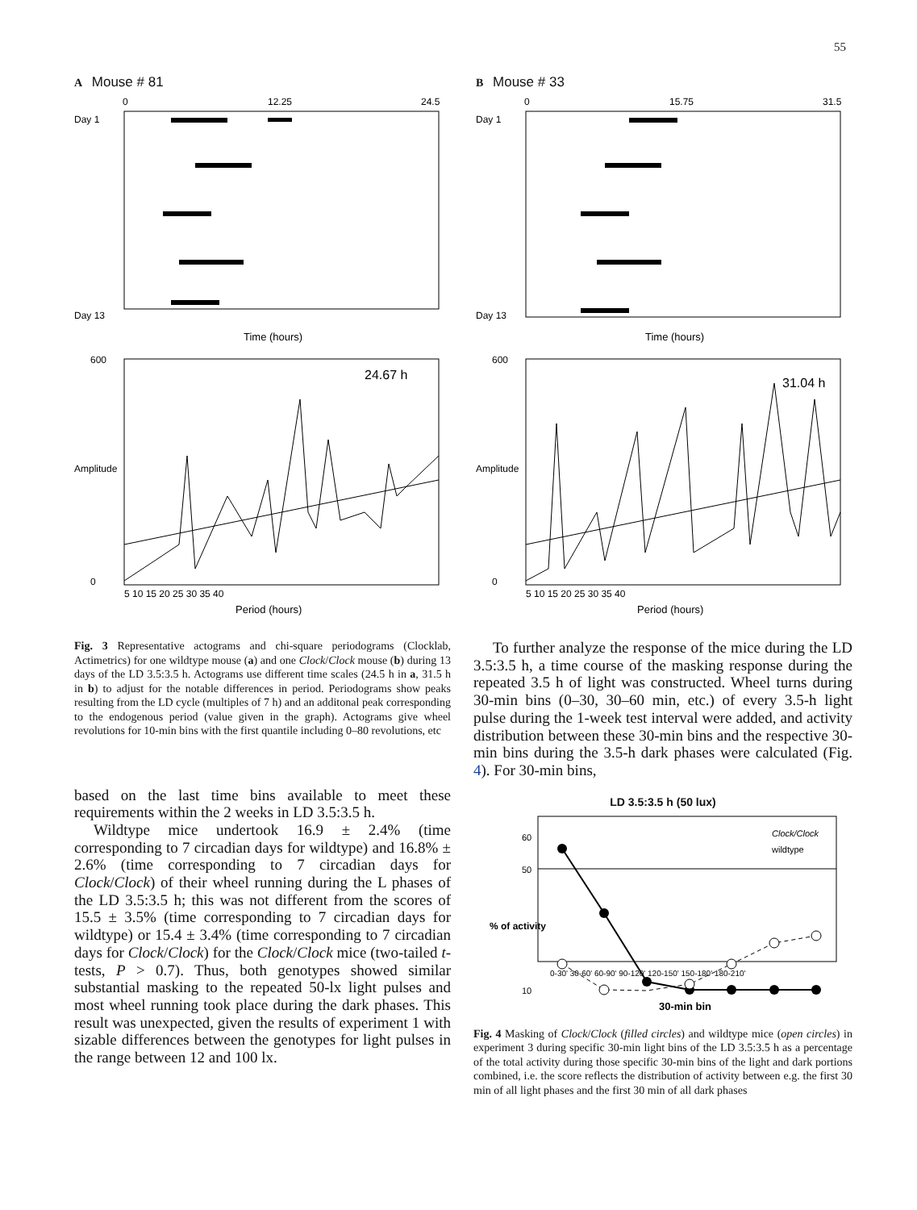55
A Mouse # 81
0
12.25
24.5
Day 1
Day 13
Time (hours)
24.67 h
600
0
Amplitude
5 10 15 20 25 30 35 40
Period (hours)
B Mouse # 33
0
15.75
31.5
Day 1
Day 13
Time (hours)
31.04 h
600
0
Amplitude
5 10 15 20 25 30 35 40
Period (hours)
Fig. 3 Representative actograms and chi-square periodograms (Clocklab, Actimetrics) for one wildtype mouse (a) and one Clock/Clock mouse (b) during 13 days of the LD 3.5:3.5 h. Actograms use different time scales (24.5 h in a, 31.5 h in b) to adjust for the notable differences in period. Periodograms show peaks resulting from the LD cycle (multiples of 7 h) and an additonal peak corresponding to the endogenous period (value given in the graph). Actograms give wheel revolutions for 10-min bins with the first quantile including 0–80 revolutions, etc
based on the last time bins available to meet these requirements within the 2 weeks in LD 3.5:3.5 h.
Wildtype mice undertook 16.9 ± 2.4% (time corresponding to 7 circadian days for wildtype) and 16.8% ± 2.6% (time corresponding to 7 circadian days for Clock/Clock) of their wheel running during the L phases of the LD 3.5:3.5 h; this was not different from the scores of 15.5 ± 3.5% (time corresponding to 7 circadian days for wildtype) or 15.4 ± 3.4% (time corresponding to 7 circadian days for Clock/Clock) for the Clock/Clock mice (two-tailed t-tests, P > 0.7). Thus, both genotypes showed similar substantial masking to the repeated 50-lx light pulses and most wheel running took place during the dark phases. This result was unexpected, given the results of experiment 1 with sizable differences between the genotypes for light pulses in the range between 12 and 100 lx.
To further analyze the response of the mice during the LD 3.5:3.5 h, a time course of the masking response during the repeated 3.5 h of light was constructed. Wheel turns during 30-min bins (0–30, 30–60 min, etc.) of every 3.5-h light pulse during the 1-week test interval were added, and activity distribution between these 30-min bins and the respective 30-min bins during the 3.5-h dark phases were calculated (Fig. 4). For 30-min bins,
LD 3.5:3.5 h (50 lux)
Clock/Clock
wildtype
60
50
10
% of activity
0-30' 30-60' 60-90' 90-120' 120-150' 150-180' 180-210'
30-min bin
Fig. 4 Masking of Clock/Clock (filled circles) and wildtype mice (open circles) in experiment 3 during specific 30-min light bins of the LD 3.5:3.5 h as a percentage of the total activity during those specific 30-min bins of the light and dark portions combined, i.e. the score reflects the distribution of activity between e.g. the first 30 min of all light phases and the first 30 min of all dark phases